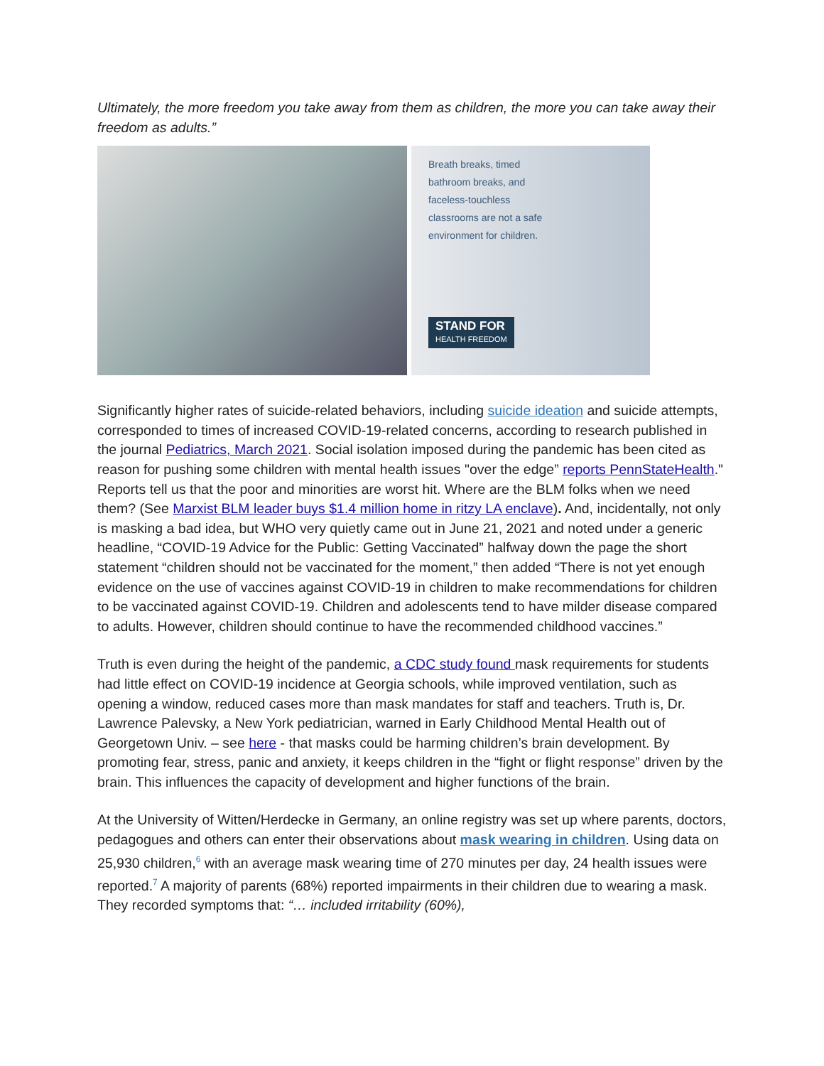Ultimately, the more freedom you take away from them as children, the more you can take away their freedom as adults.”
Breath breaks, timed bathroom breaks, and faceless-touchless classrooms are not a safe environment for children.
STAND FOR
HEALTH FREEDOM
Significantly higher rates of suicide-related behaviors, including suicide ideation and suicide attempts, corresponded to times of increased COVID-19-related concerns, according to research published in the journal Pediatrics, March 2021. Social isolation imposed during the pandemic has been cited as reason for pushing some children with mental health issues "over the edge” reports PennStateHealth." Reports tell us that the poor and minorities are worst hit. Where are the BLM folks when we need them? (See Marxist BLM leader buys $1.4 million home in ritzy LA enclave). And, incidentally, not only is masking a bad idea, but WHO very quietly came out in June 21, 2021 and noted under a generic headline, “COVID-19 Advice for the Public: Getting Vaccinated” halfway down the page the short statement “children should not be vaccinated for the moment,” then added “There is not yet enough evidence on the use of vaccines against COVID-19 in children to make recommendations for children to be vaccinated against COVID-19. Children and adolescents tend to have milder disease compared to adults. However, children should continue to have the recommended childhood vaccines.”
Truth is even during the height of the pandemic, a CDC study found mask requirements for students had little effect on COVID-19 incidence at Georgia schools, while improved ventilation, such as opening a window, reduced cases more than mask mandates for staff and teachers. Truth is, Dr. Lawrence Palevsky, a New York pediatrician, warned in Early Childhood Mental Health out of Georgetown Univ. – see here - that masks could be harming children’s brain development. By promoting fear, stress, panic and anxiety, it keeps children in the “fight or flight response” driven by the brain. This influences the capacity of development and higher functions of the brain.
At the University of Witten/Herdecke in Germany, an online registry was set up where parents, doctors, pedagogues and others can enter their observations about mask wearing in children. Using data on 25,930 children,<sup>6</sup> with an average mask wearing time of 270 minutes per day, 24 health issues were reported.<sup>7</sup> A majority of parents (68%) reported impairments in their children due to wearing a mask. They recorded symptoms that: “… included irritability (60%),